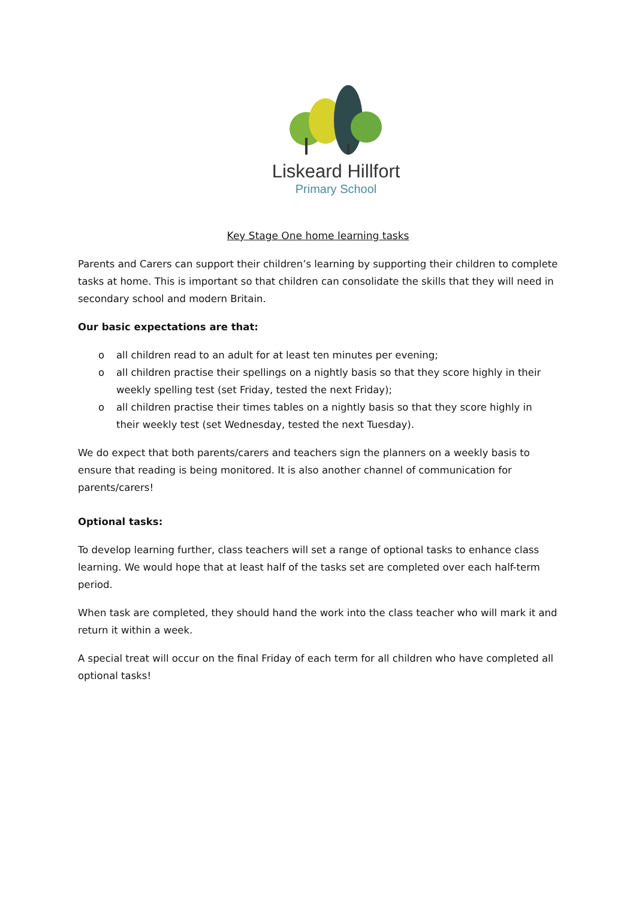Liskeard Hillfort
Primary School
Key Stage One home learning tasks
Parents and Carers can support their children’s learning by supporting their children to complete tasks at home. This is important so that children can consolidate the skills that they will need in secondary school and modern Britain.
Our basic expectations are that:
o all children read to an adult for at least ten minutes per evening;
o all children practise their spellings on a nightly basis so that they score highly in their weekly spelling test (set Friday, tested the next Friday);
o all children practise their times tables on a nightly basis so that they score highly in their weekly test (set Wednesday, tested the next Tuesday).
We do expect that both parents/carers and teachers sign the planners on a weekly basis to ensure that reading is being monitored. It is also another channel of communication for parents/carers!
Optional tasks:
To develop learning further, class teachers will set a range of optional tasks to enhance class learning. We would hope that at least half of the tasks set are completed over each half-term period.
When task are completed, they should hand the work into the class teacher who will mark it and return it within a week.
A special treat will occur on the final Friday of each term for all children who have completed all optional tasks!